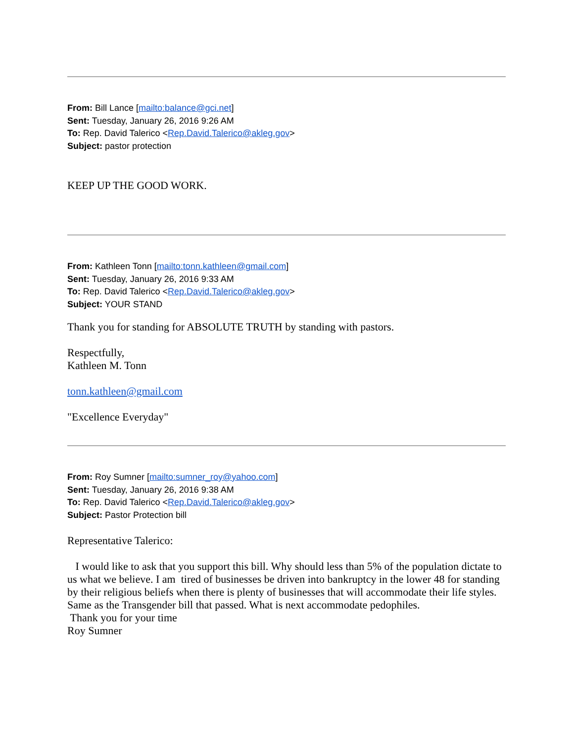From: Bill Lance [mailto:balance@gci.net]
Sent: Tuesday, January 26, 2016 9:26 AM
To: Rep. David Talerico <Rep.David.Talerico@akleg.gov>
Subject: pastor protection
KEEP UP THE GOOD WORK.
From: Kathleen Tonn [mailto:tonn.kathleen@gmail.com]
Sent: Tuesday, January 26, 2016 9:33 AM
To: Rep. David Talerico <Rep.David.Talerico@akleg.gov>
Subject: YOUR STAND
Thank you for standing for ABSOLUTE TRUTH by standing with pastors.
Respectfully,
Kathleen M. Tonn
tonn.kathleen@gmail.com
"Excellence Everyday"
From: Roy Sumner [mailto:sumner_roy@yahoo.com]
Sent: Tuesday, January 26, 2016 9:38 AM
To: Rep. David Talerico <Rep.David.Talerico@akleg.gov>
Subject: Pastor Protection bill
Representative Talerico:
I would like to ask that you support this bill. Why should less than 5% of the population dictate to us what we believe. I am tired of businesses be driven into bankruptcy in the lower 48 for standing by their religious beliefs when there is plenty of businesses that will accommodate their life styles. Same as the Transgender bill that passed. What is next accommodate pedophiles.
Thank you for your time
Roy Sumner